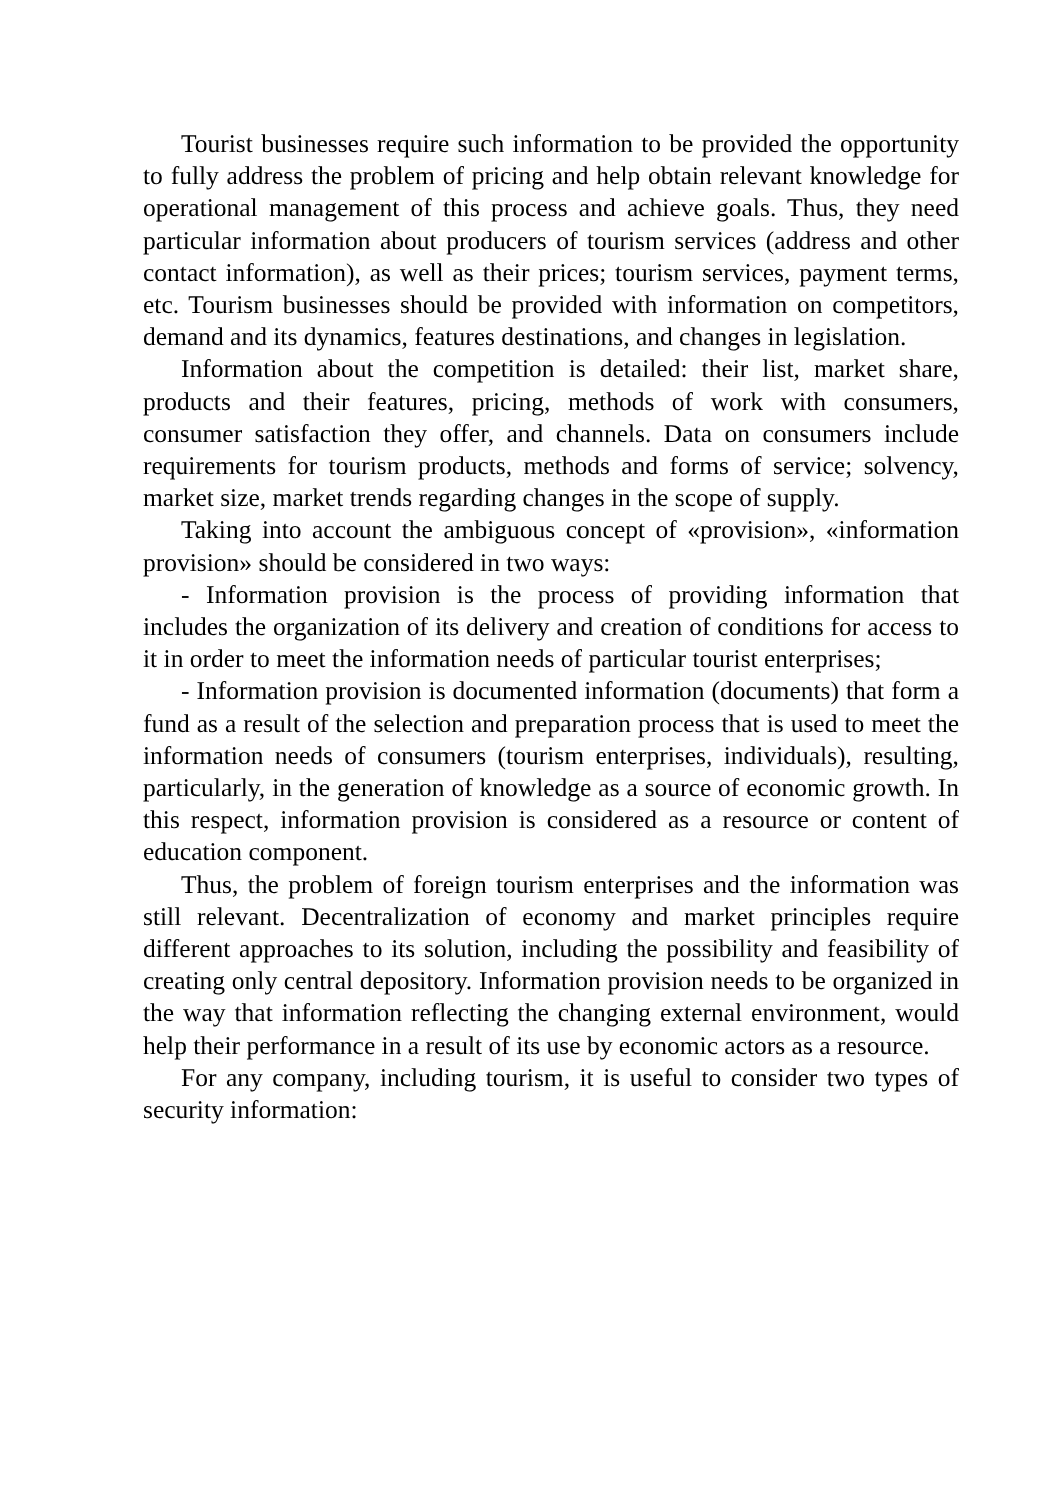Tourist businesses require such information to be provided the opportunity to fully address the problem of pricing and help obtain relevant knowledge for operational management of this process and achieve goals. Thus, they need particular information about producers of tourism services (address and other contact information), as well as their prices; tourism services, payment terms, etc. Tourism businesses should be provided with information on competitors, demand and its dynamics, features destinations, and changes in legislation.
Information about the competition is detailed: their list, market share, products and their features, pricing, methods of work with consumers, consumer satisfaction they offer, and channels. Data on consumers include requirements for tourism products, methods and forms of service; solvency, market size, market trends regarding changes in the scope of supply.
Taking into account the ambiguous concept of «provision», «information provision» should be considered in two ways:
- Information provision is the process of providing information that includes the organization of its delivery and creation of conditions for access to it in order to meet the information needs of particular tourist enterprises;
- Information provision is documented information (documents) that form a fund as a result of the selection and preparation process that is used to meet the information needs of consumers (tourism enterprises, individuals), resulting, particularly, in the generation of knowledge as a source of economic growth. In this respect, information provision is considered as a resource or content of education component.
Thus, the problem of foreign tourism enterprises and the information was still relevant. Decentralization of economy and market principles require different approaches to its solution, including the possibility and feasibility of creating only central depository. Information provision needs to be organized in the way that information reflecting the changing external environment, would help their performance in a result of its use by economic actors as a resource.
For any company, including tourism, it is useful to consider two types of security information: